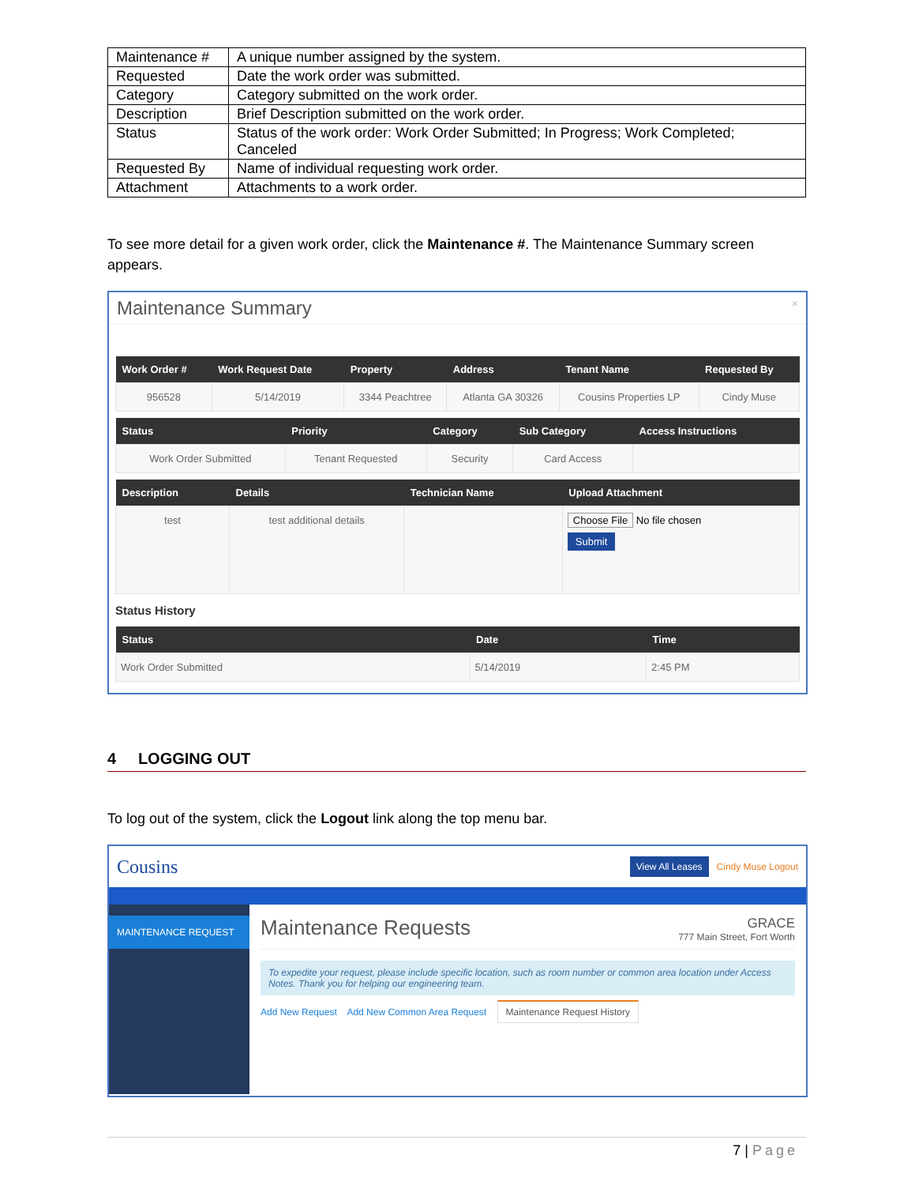| Maintenance # | A unique number assigned by the system. |
| Requested | Date the work order was submitted. |
| Category | Category submitted on the work order. |
| Description | Brief Description submitted on the work order. |
| Status | Status of the work order: Work Order Submitted; In Progress; Work Completed; Canceled |
| Requested By | Name of individual requesting work order. |
| Attachment | Attachments to a work order. |
To see more detail for a given work order, click the Maintenance #. The Maintenance Summary screen appears.
Maintenance Summary ×
| Work Order # | Work Request Date | Property | Address | Tenant Name | Requested By |
| --- | --- | --- | --- | --- | --- |
| 956528 | 5/14/2019 | 3344 Peachtree | Atlanta GA 30326 | Cousins Properties LP | Cindy Muse |
| Status | Priority | Category | Sub Category | Access Instructions |
| --- | --- | --- | --- | --- |
| Work Order Submitted | Tenant Requested | Security | Card Access | |
| Description | Details | Technician Name | Upload Attachment |
| --- | --- | --- | --- |
| test | test additional details | | Choose File No file chosen Submit |
Status History
| Status | Date | Time |
| --- | --- | --- |
| Work Order Submitted | 5/14/2019 | 2:45 PM |
4 LOGGING OUT
To log out of the system, click the Logout link along the top menu bar.
Cousins View All Leases Cindy Muse Logout
MAINTENANCE REQUEST
Maintenance Requests GRACE
777 Main Street, Fort Worth
To expedite your request, please include specific location, such as room number or common area location under Access Notes. Thank you for helping our engineering team.
Add New Request Add New Common Area Request Maintenance Request History
7 | Page